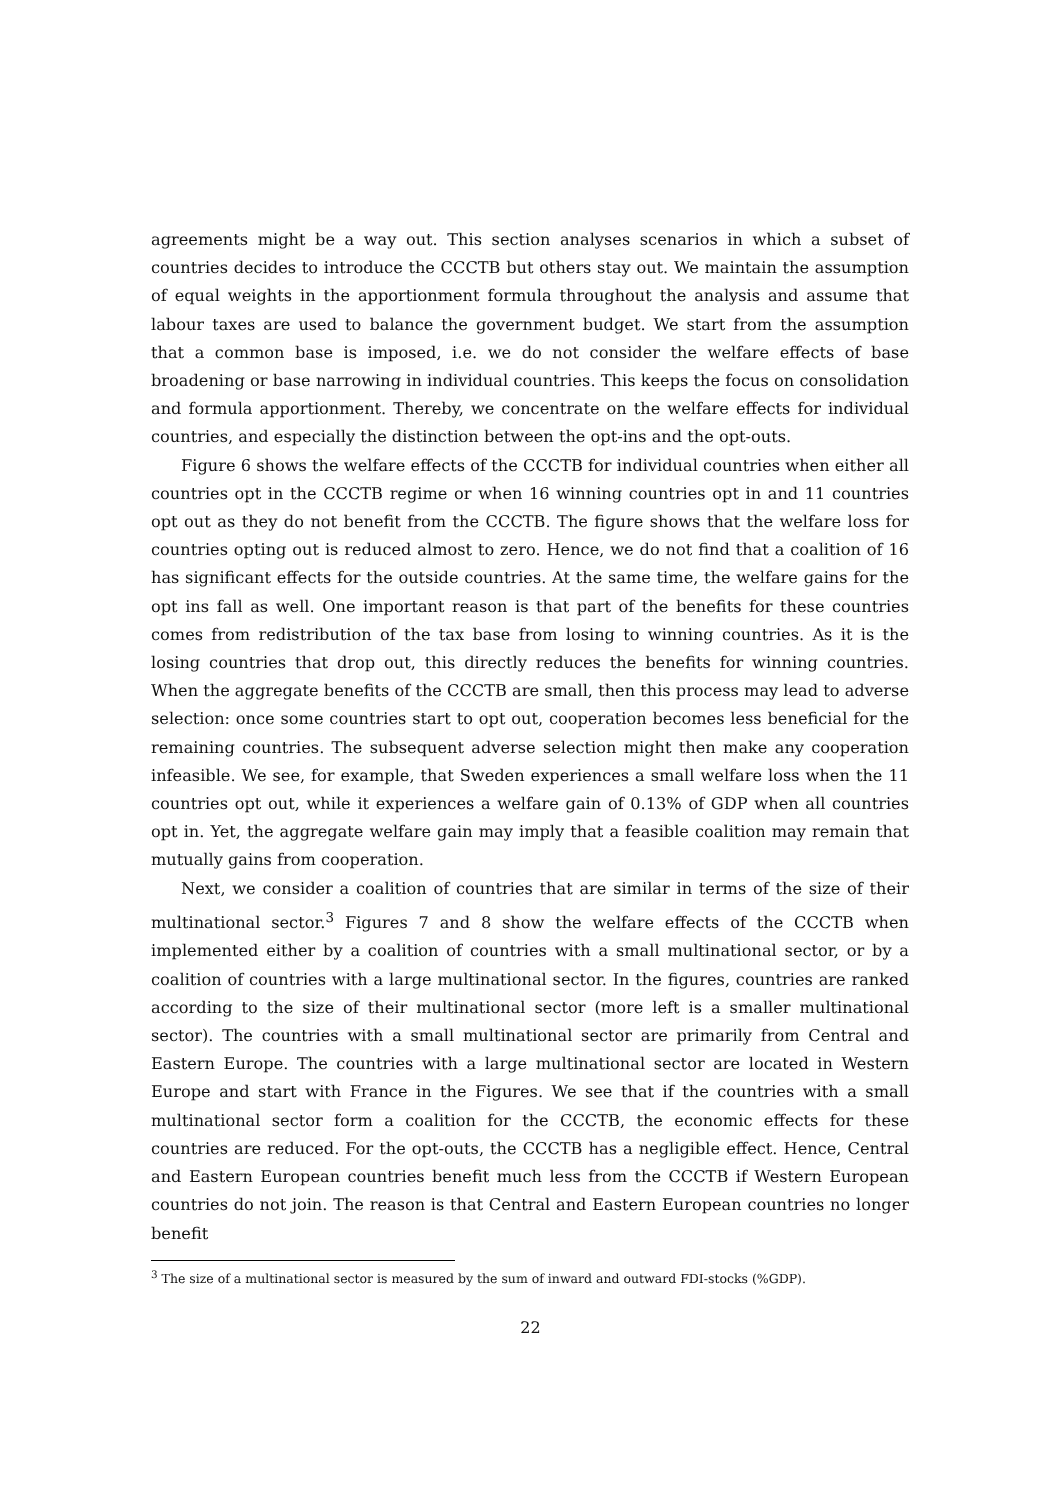agreements might be a way out. This section analyses scenarios in which a subset of countries decides to introduce the CCCTB but others stay out. We maintain the assumption of equal weights in the apportionment formula throughout the analysis and assume that labour taxes are used to balance the government budget. We start from the assumption that a common base is imposed, i.e. we do not consider the welfare effects of base broadening or base narrowing in individual countries. This keeps the focus on consolidation and formula apportionment. Thereby, we concentrate on the welfare effects for individual countries, and especially the distinction between the opt-ins and the opt-outs.
Figure 6 shows the welfare effects of the CCCTB for individual countries when either all countries opt in the CCCTB regime or when 16 winning countries opt in and 11 countries opt out as they do not benefit from the CCCTB. The figure shows that the welfare loss for countries opting out is reduced almost to zero. Hence, we do not find that a coalition of 16 has significant effects for the outside countries. At the same time, the welfare gains for the opt ins fall as well. One important reason is that part of the benefits for these countries comes from redistribution of the tax base from losing to winning countries. As it is the losing countries that drop out, this directly reduces the benefits for winning countries. When the aggregate benefits of the CCCTB are small, then this process may lead to adverse selection: once some countries start to opt out, cooperation becomes less beneficial for the remaining countries. The subsequent adverse selection might then make any cooperation infeasible. We see, for example, that Sweden experiences a small welfare loss when the 11 countries opt out, while it experiences a welfare gain of 0.13% of GDP when all countries opt in. Yet, the aggregate welfare gain may imply that a feasible coalition may remain that mutually gains from cooperation.
Next, we consider a coalition of countries that are similar in terms of the size of their multinational sector.<sup>3</sup> Figures 7 and 8 show the welfare effects of the CCCTB when implemented either by a coalition of countries with a small multinational sector, or by a coalition of countries with a large multinational sector. In the figures, countries are ranked according to the size of their multinational sector (more left is a smaller multinational sector). The countries with a small multinational sector are primarily from Central and Eastern Europe. The countries with a large multinational sector are located in Western Europe and start with France in the Figures. We see that if the countries with a small multinational sector form a coalition for the CCCTB, the economic effects for these countries are reduced. For the opt-outs, the CCCTB has a negligible effect. Hence, Central and Eastern European countries benefit much less from the CCCTB if Western European countries do not join. The reason is that Central and Eastern European countries no longer benefit
<sup>3</sup> The size of a multinational sector is measured by the sum of inward and outward FDI-stocks (%GDP).
22